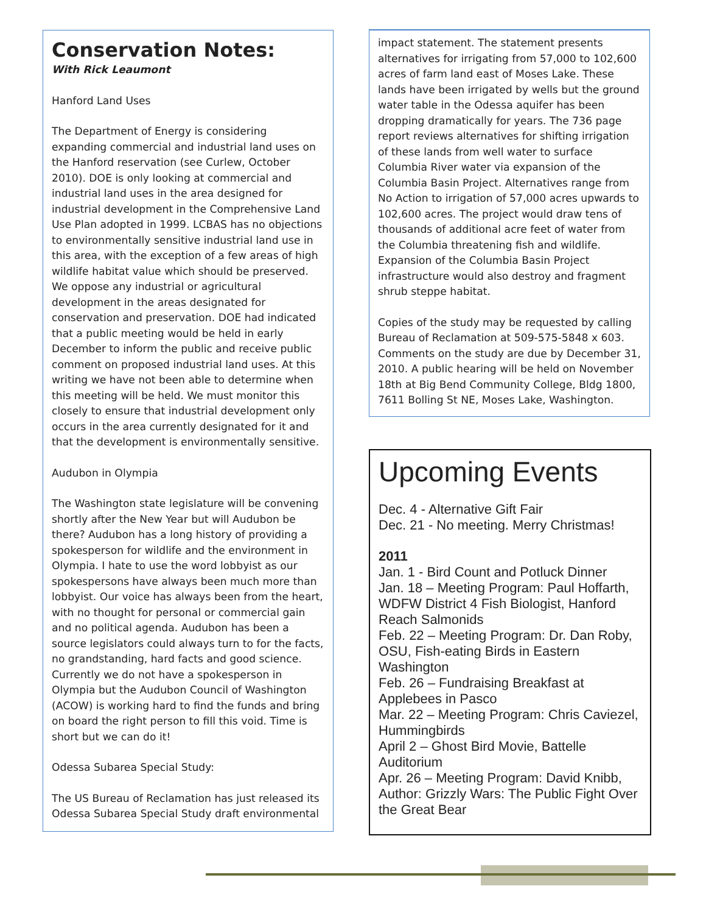Conservation Notes:
With Rick Leaumont
Hanford Land Uses
The Department of Energy is considering expanding commercial and industrial land uses on the Hanford reservation (see Curlew, October 2010). DOE is only looking at commercial and industrial land uses in the area designed for industrial development in the Comprehensive Land Use Plan adopted in 1999. LCBAS has no objections to environmentally sensitive industrial land use in this area, with the exception of a few areas of high wildlife habitat value which should be preserved. We oppose any industrial or agricultural development in the areas designated for conservation and preservation. DOE had indicated that a public meeting would be held in early December to inform the public and receive public comment on proposed industrial land uses. At this writing we have not been able to determine when this meeting will be held. We must monitor this closely to ensure that industrial development only occurs in the area currently designated for it and that the development is environmentally sensitive.
Audubon in Olympia
The Washington state legislature will be convening shortly after the New Year but will Audubon be there? Audubon has a long history of providing a spokesperson for wildlife and the environment in Olympia. I hate to use the word lobbyist as our spokespersons have always been much more than lobbyist. Our voice has always been from the heart, with no thought for personal or commercial gain and no political agenda. Audubon has been a source legislators could always turn to for the facts, no grandstanding, hard facts and good science. Currently we do not have a spokesperson in Olympia but the Audubon Council of Washington (ACOW) is working hard to find the funds and bring on board the right person to fill this void. Time is short but we can do it!
Odessa Subarea Special Study:
The US Bureau of Reclamation has just released its Odessa Subarea Special Study draft environmental
impact statement. The statement presents alternatives for irrigating from 57,000 to 102,600 acres of farm land east of Moses Lake. These lands have been irrigated by wells but the ground water table in the Odessa aquifer has been dropping dramatically for years. The 736 page report reviews alternatives for shifting irrigation of these lands from well water to surface Columbia River water via expansion of the Columbia Basin Project. Alternatives range from No Action to irrigation of 57,000 acres upwards to 102,600 acres. The project would draw tens of thousands of additional acre feet of water from the Columbia threatening fish and wildlife. Expansion of the Columbia Basin Project infrastructure would also destroy and fragment shrub steppe habitat.
Copies of the study may be requested by calling Bureau of Reclamation at 509-575-5848 x 603. Comments on the study are due by December 31, 2010. A public hearing will be held on November 18th at Big Bend Community College, Bldg 1800, 7611 Bolling St NE, Moses Lake, Washington.
Upcoming Events
Dec. 4 - Alternative Gift Fair
Dec. 21 - No meeting. Merry Christmas!
2011
Jan. 1 - Bird Count and Potluck Dinner
Jan. 18 – Meeting Program: Paul Hoffarth, WDFW District 4 Fish Biologist, Hanford Reach Salmonids
Feb. 22 – Meeting Program: Dr. Dan Roby, OSU, Fish-eating Birds in Eastern Washington
Feb. 26 – Fundraising Breakfast at Applebees in Pasco
Mar. 22 – Meeting Program: Chris Caviezel, Hummingbirds
April 2 – Ghost Bird Movie, Battelle Auditorium
Apr. 26 – Meeting Program: David Knibb, Author: Grizzly Wars: The Public Fight Over the Great Bear